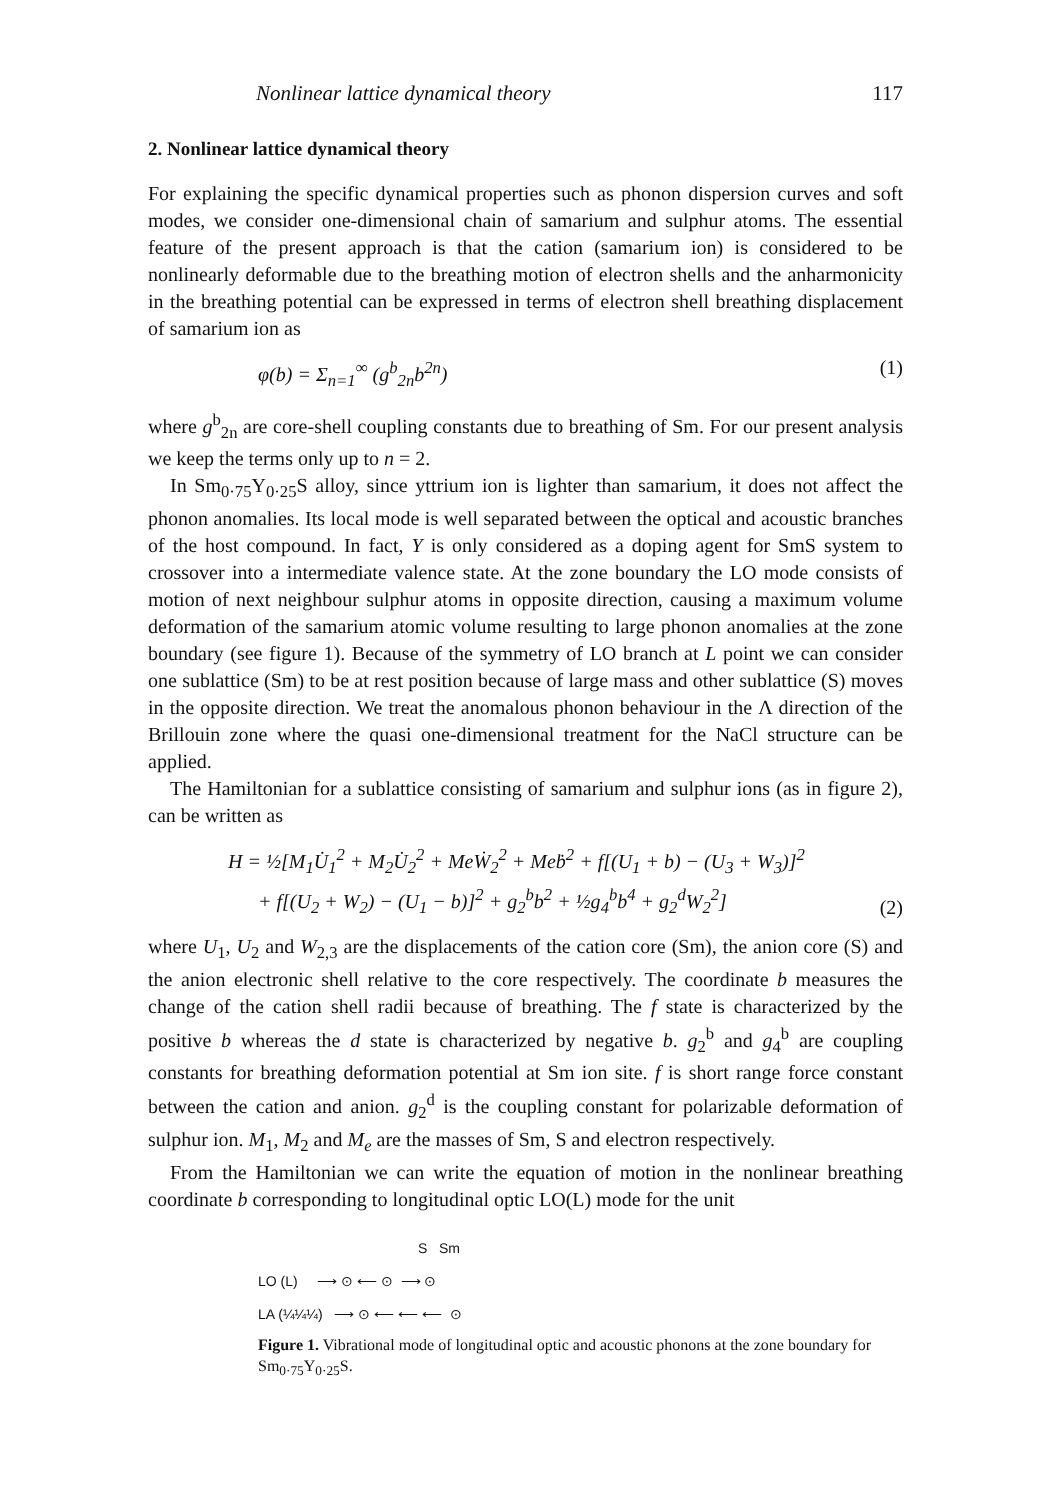Nonlinear lattice dynamical theory 117
2. Nonlinear lattice dynamical theory
For explaining the specific dynamical properties such as phonon dispersion curves and soft modes, we consider one-dimensional chain of samarium and sulphur atoms. The essential feature of the present approach is that the cation (samarium ion) is considered to be nonlinearly deformable due to the breathing motion of electron shells and the anharmonicity in the breathing potential can be expressed in terms of electron shell breathing displacement of samarium ion as
φ(b) = Σ<sub>n=1</sub><sup>∞</sup> (g<sup>b</sup><sub>2n</sub>b<sup>2n</sup>) (1)
where g<sup>b</sup><sub>2n</sub> are core-shell coupling constants due to breathing of Sm. For our present analysis we keep the terms only up to n = 2.
In Sm<sub>0·75</sub>Y<sub>0·25</sub>S alloy, since yttrium ion is lighter than samarium, it does not affect the phonon anomalies. Its local mode is well separated between the optical and acoustic branches of the host compound. In fact, Y is only considered as a doping agent for SmS system to crossover into a intermediate valence state. At the zone boundary the LO mode consists of motion of next neighbour sulphur atoms in opposite direction, causing a maximum volume deformation of the samarium atomic volume resulting to large phonon anomalies at the zone boundary (see figure 1). Because of the symmetry of LO branch at L point we can consider one sublattice (Sm) to be at rest position because of large mass and other sublattice (S) moves in the opposite direction. We treat the anomalous phonon behaviour in the Λ direction of the Brillouin zone where the quasi one-dimensional treatment for the NaCl structure can be applied.
The Hamiltonian for a sublattice consisting of samarium and sulphur ions (as in figure 2), can be written as
H = ½[M<sub>1</sub>U̇<sub>1</sub><sup>2</sup> + M<sub>2</sub>U̇<sub>2</sub><sup>2</sup> + MeẆ<sub>2</sub><sup>2</sup> + Meḃ<sup>2</sup> + f[(U<sub>1</sub> + b) − (U<sub>3</sub> + W<sub>3</sub>)]<sup>2</sup>
+ f[(U<sub>2</sub> + W<sub>2</sub>) − (U<sub>1</sub> − b)]<sup>2</sup> + g<sub>2</sub><sup>b</sup>b<sup>2</sup> + ½g<sub>4</sub><sup>b</sup>b<sup>4</sup> + g<sub>2</sub><sup>d</sup>W<sub>2</sub><sup>2</sup>] (2)
where U<sub>1</sub>, U<sub>2</sub> and W<sub>2,3</sub> are the displacements of the cation core (Sm), the anion core (S) and the anion electronic shell relative to the core respectively. The coordinate b measures the change of the cation shell radii because of breathing. The f state is characterized by the positive b whereas the d state is characterized by negative b. g<sub>2</sub><sup>b</sup> and g<sub>4</sub><sup>b</sup> are coupling constants for breathing deformation potential at Sm ion site. f is short range force constant between the cation and anion. g<sub>2</sub><sup>d</sup> is the coupling constant for polarizable deformation of sulphur ion. M<sub>1</sub>, M<sub>2</sub> and M<sub>e</sub> are the masses of Sm, S and electron respectively.
From the Hamiltonian we can write the equation of motion in the nonlinear breathing coordinate b corresponding to longitudinal optic LO(L) mode for the unit
S Sm
LO (L) ⟶ ⊙ ⟵ ⊙ ⟶ ⊙
LA (¼¼¼) ⟶ ⊙ ⟵ ⟵ ⟵ ⊙
Figure 1. Vibrational mode of longitudinal optic and acoustic phonons at the zone boundary for Sm<sub>0·75</sub>Y<sub>0·25</sub>S.